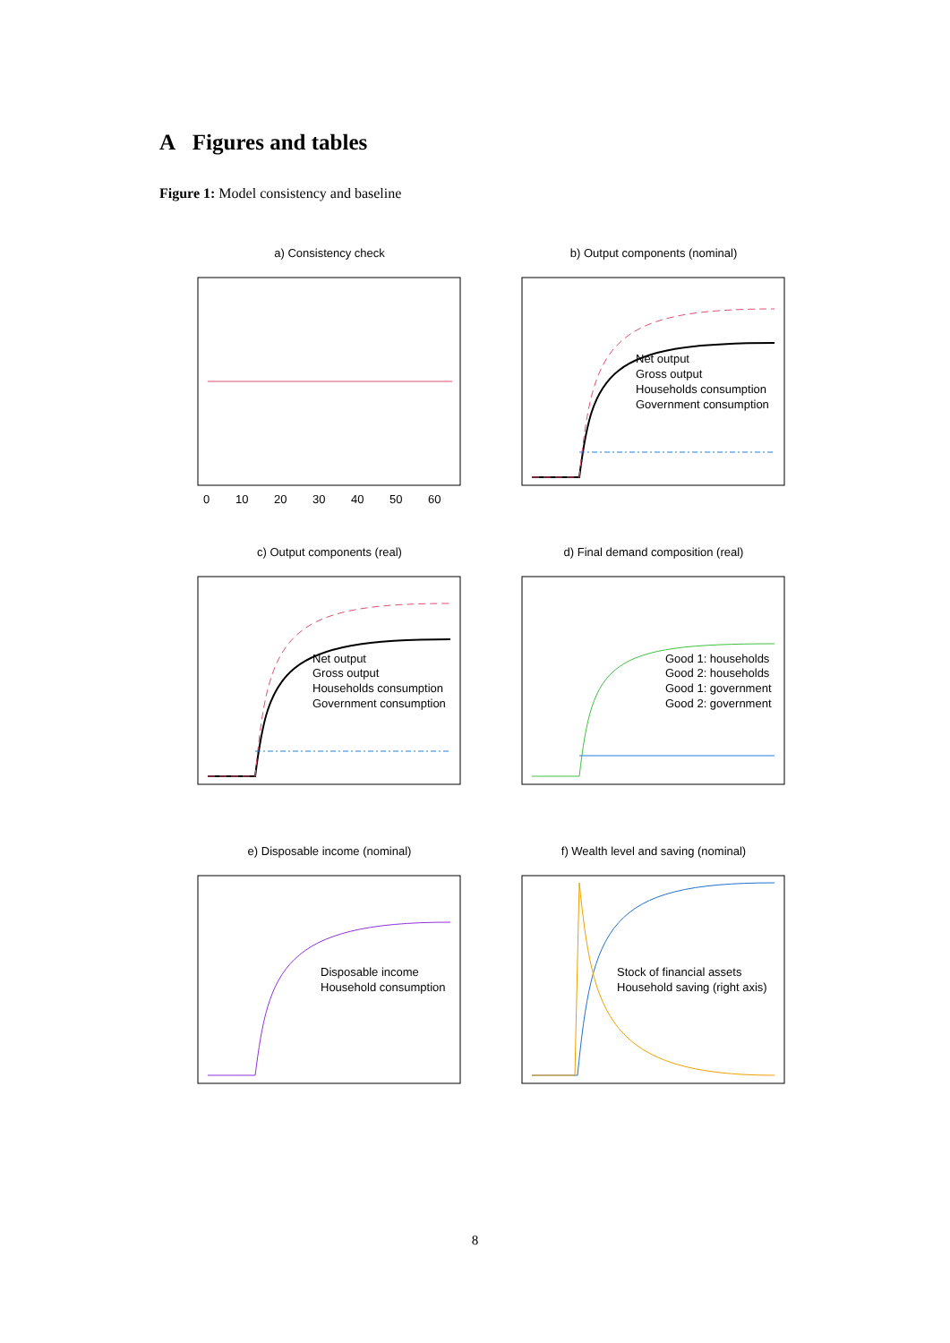A Figures and tables
Figure 1: Model consistency and baseline
a) Consistency check
0
10
20
30
40
50
60
b) Output components (nominal)
Net output
Gross output
Households consumption
Government consumption
c) Output components (real)
Net output
Gross output
Households consumption
Government consumption
d) Final demand composition (real)
Good 1: households
Good 2: households
Good 1: government
Good 2: government
e) Disposable income (nominal)
Disposable income
Household consumption
f) Wealth level and saving (nominal)
Stock of financial assets
Household saving (right axis)
8